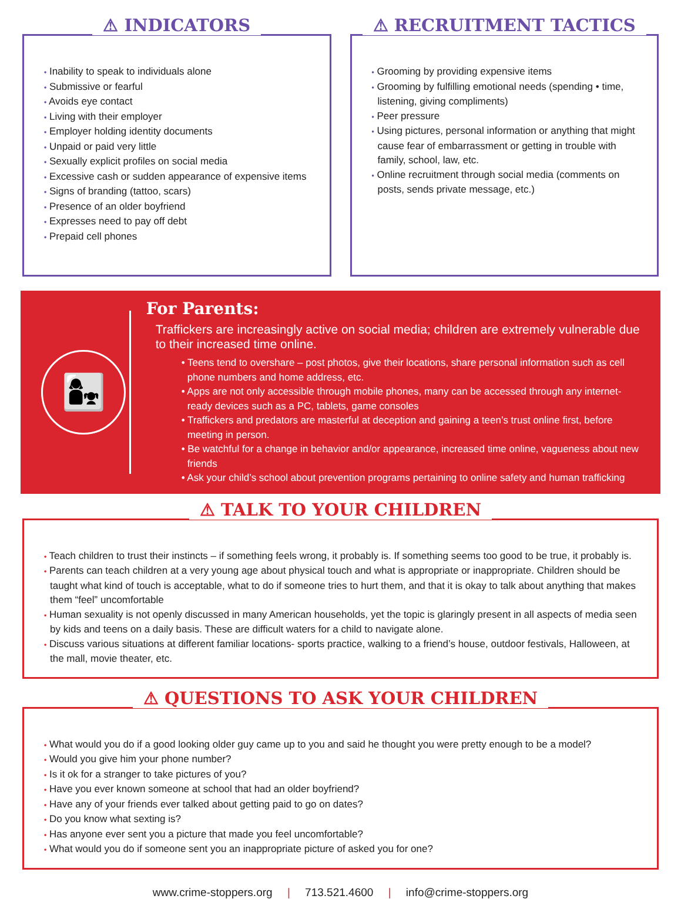⚠ INDICATORS
• Inability to speak to individuals alone
• Submissive or fearful
• Avoids eye contact
• Living with their employer
• Employer holding identity documents
• Unpaid or paid very little
• Sexually explicit profiles on social media
• Excessive cash or sudden appearance of expensive items
• Signs of branding (tattoo, scars)
• Presence of an older boyfriend
• Expresses need to pay off debt
• Prepaid cell phones
⚠ RECRUITMENT TACTICS
• Grooming by providing expensive items
• Grooming by fulfilling emotional needs (spending • time, listening, giving compliments)
• Peer pressure
• Using pictures, personal information or anything that might cause fear of embarrassment or getting in trouble with family, school, law, etc.
• Online recruitment through social media (comments on posts, sends private message, etc.)
👩‍👧
For Parents:
Traffickers are increasingly active on social media; children are extremely vulnerable due to their increased time online.
• Teens tend to overshare – post photos, give their locations, share personal information such as cell phone numbers and home address, etc.
• Apps are not only accessible through mobile phones, many can be accessed through any internet-ready devices such as a PC, tablets, game consoles
• Traffickers and predators are masterful at deception and gaining a teen’s trust online first, before meeting in person.
• Be watchful for a change in behavior and/or appearance, increased time online, vagueness about new friends
• Ask your child’s school about prevention programs pertaining to online safety and human trafficking
⚠ TALK TO YOUR CHILDREN
• Teach children to trust their instincts – if something feels wrong, it probably is. If something seems too good to be true, it probably is.
• Parents can teach children at a very young age about physical touch and what is appropriate or inappropriate. Children should be taught what kind of touch is acceptable, what to do if someone tries to hurt them, and that it is okay to talk about anything that makes them “feel” uncomfortable
• Human sexuality is not openly discussed in many American households, yet the topic is glaringly present in all aspects of media seen by kids and teens on a daily basis. These are difficult waters for a child to navigate alone.
• Discuss various situations at different familiar locations- sports practice, walking to a friend’s house, outdoor festivals, Halloween, at the mall, movie theater, etc.
⚠ QUESTIONS TO ASK YOUR CHILDREN
• What would you do if a good looking older guy came up to you and said he thought you were pretty enough to be a model?
• Would you give him your phone number?
• Is it ok for a stranger to take pictures of you?
• Have you ever known someone at school that had an older boyfriend?
• Have any of your friends ever talked about getting paid to go on dates?
• Do you know what sexting is?
• Has anyone ever sent you a picture that made you feel uncomfortable?
• What would you do if someone sent you an inappropriate picture of asked you for one?
www.crime-stoppers.org | 713.521.4600 | info@crime-stoppers.org